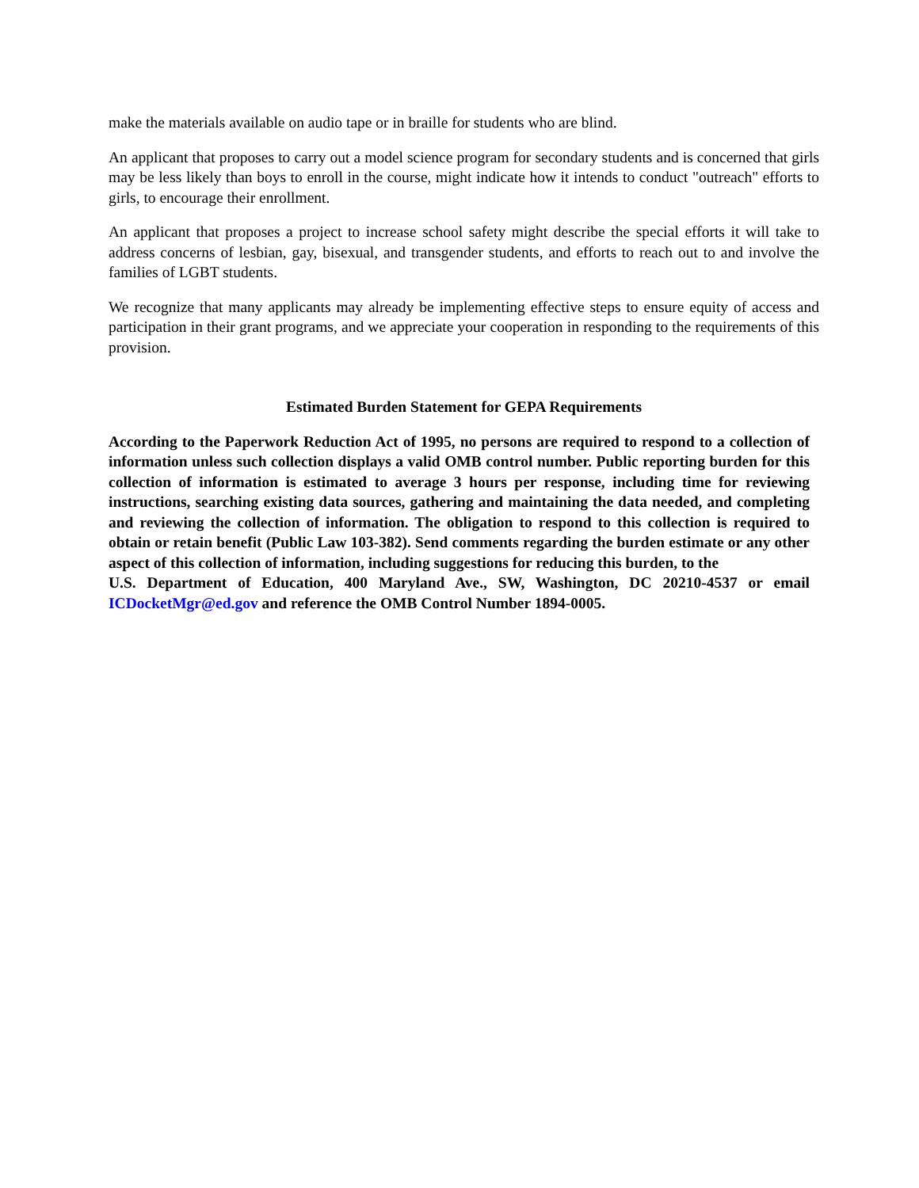make the materials available on audio tape or in braille for students who are blind.
An applicant that proposes to carry out a model science program for secondary students and is concerned that girls may be less likely than boys to enroll in the course, might indicate how it intends to conduct "outreach" efforts to girls, to encourage their enrollment.
An applicant that proposes a project to increase school safety might describe the special efforts it will take to address concerns of lesbian, gay, bisexual, and transgender students, and efforts to reach out to and involve the families of LGBT students.
We recognize that many applicants may already be implementing effective steps to ensure equity of access and participation in their grant programs, and we appreciate your cooperation in responding to the requirements of this provision.
Estimated Burden Statement for GEPA Requirements
According to the Paperwork Reduction Act of 1995, no persons are required to respond to a collection of information unless such collection displays a valid OMB control number. Public reporting burden for this collection of information is estimated to average 3 hours per response, including time for reviewing instructions, searching existing data sources, gathering and maintaining the data needed, and completing and reviewing the collection of information. The obligation to respond to this collection is required to obtain or retain benefit (Public Law 103-382). Send comments regarding the burden estimate or any other aspect of this collection of information, including suggestions for reducing this burden, to the
U.S. Department of Education, 400 Maryland Ave., SW, Washington, DC 20210-4537 or email ICDocketMgr@ed.gov and reference the OMB Control Number 1894-0005.